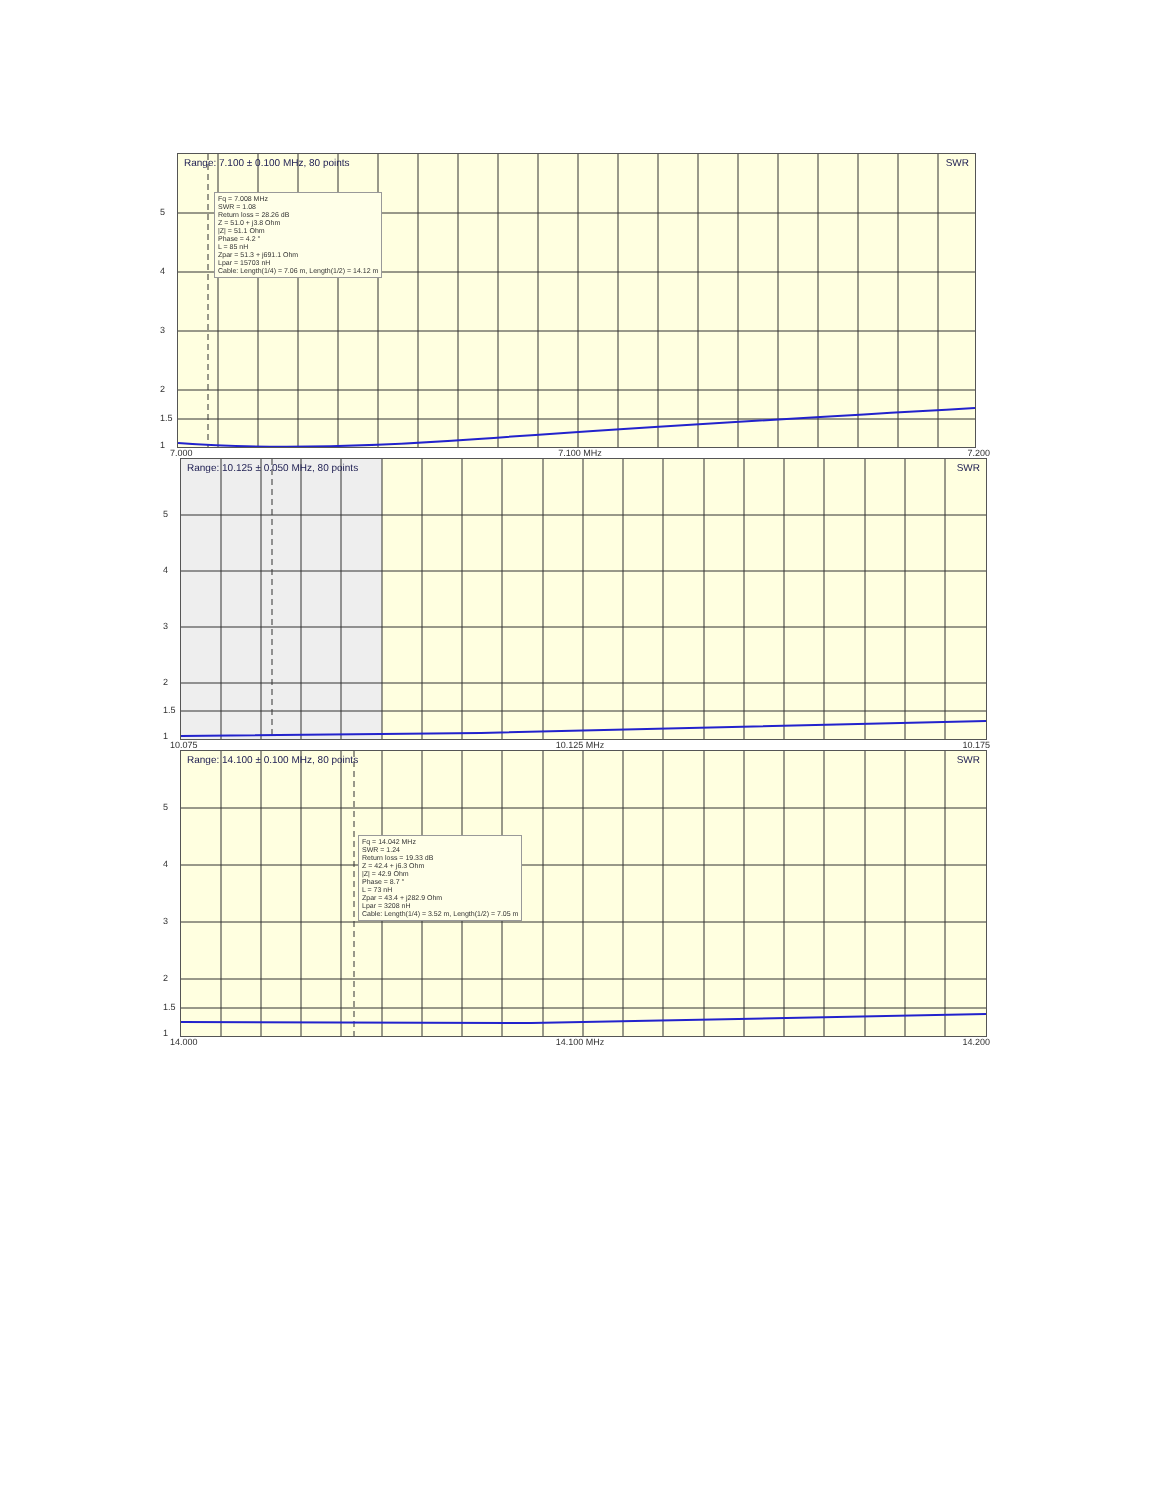Range: 7.100 ± 0.100 MHz, 80 points SWR
Fq = 7.008 MHz
SWR = 1.08
Return loss = 28.26 dB
Z = 51.0 + j3.8 Ohm
|Z| = 51.1 Ohm
Phase = 4.2 °
L = 85 nH
Zpar = 51.3 + j691.1 Ohm
Lpar = 15703 nH
Cable: Length(1/4) = 7.06 m, Length(1/2) = 14.12 m
5
4
3
2
1.5
1
7.000 7.100 MHz 7.200
Range: 10.125 ± 0.050 MHz, 80 points SWR
5
4
3
2
1.5
1
10.075 10.125 MHz 10.175
Range: 14.100 ± 0.100 MHz, 80 points SWR
Fq = 14.042 MHz
SWR = 1.24
Return loss = 19.33 dB
Z = 42.4 + j6.3 Ohm
|Z| = 42.9 Ohm
Phase = 8.7 °
L = 73 nH
Zpar = 43.4 + j282.9 Ohm
Lpar = 3208 nH
Cable: Length(1/4) = 3.52 m, Length(1/2) = 7.05 m
5
4
3
2
1.5
1
14.000 14.100 MHz 14.200